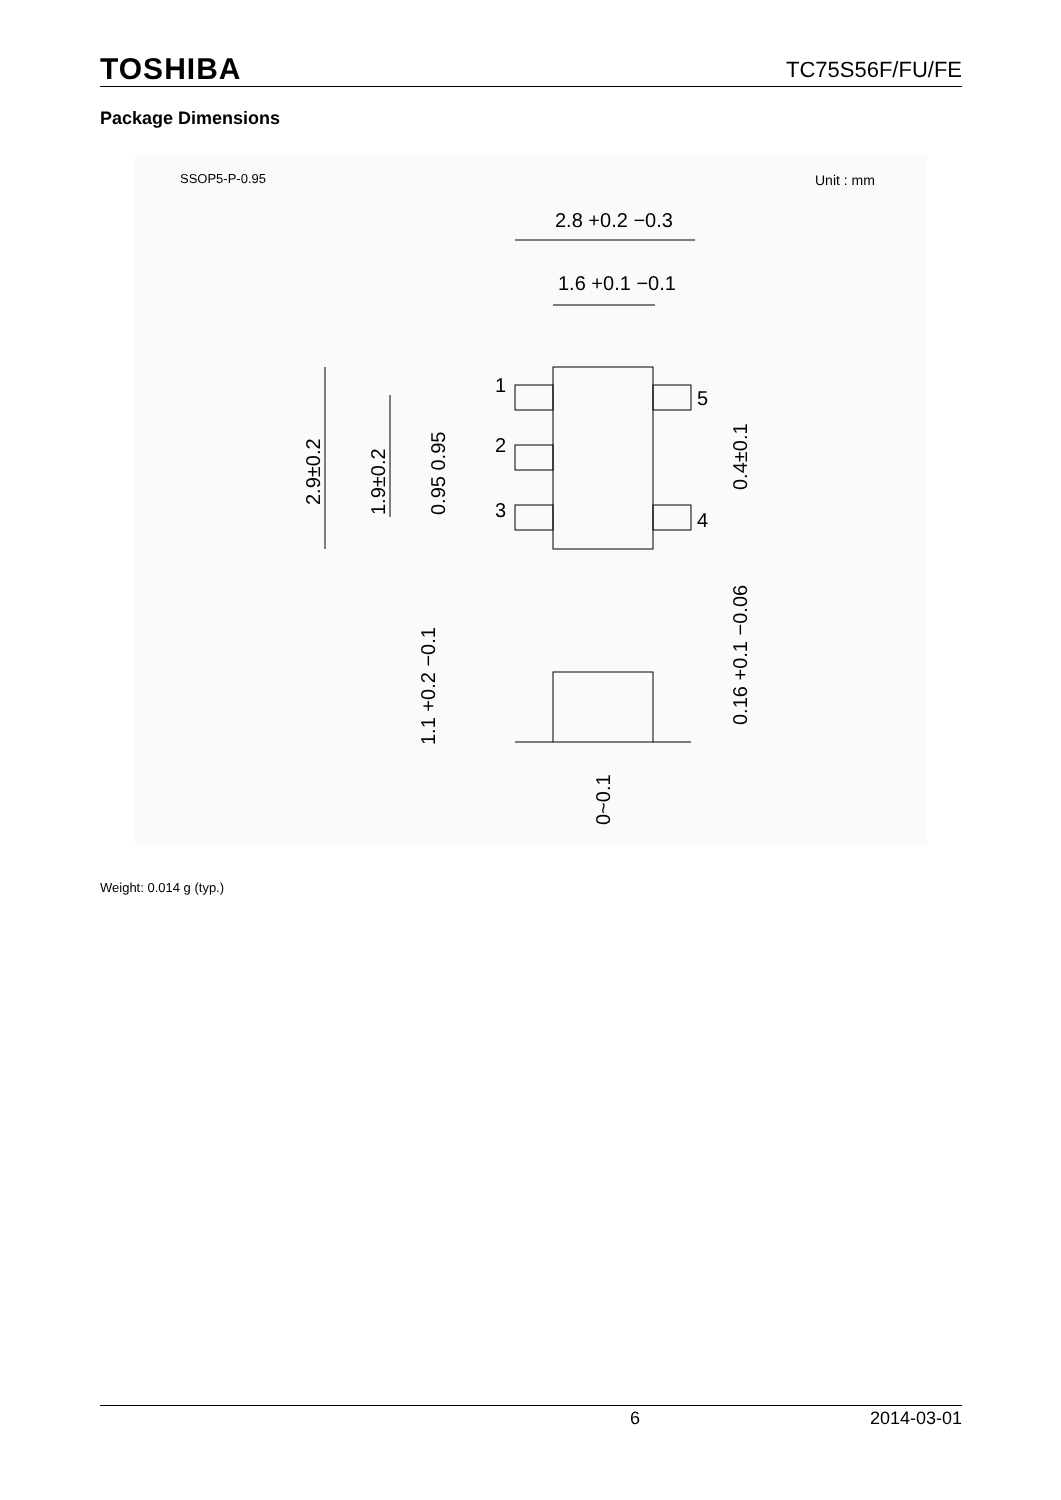TOSHIBA TC75S56F/FU/FE
Package Dimensions
SSOP5-P-0.95
Unit : mm
2.8 +0.2 −0.3
1.6 +0.1 −0.1
1
2
3
5
4
2.9±0.2
1.9±0.2
0.95 0.95
0.4±0.1
0.16 +0.1 −0.06
1.1 +0.2 −0.1
0~0.1
Weight: 0.014 g (typ.)
6 2014-03-01